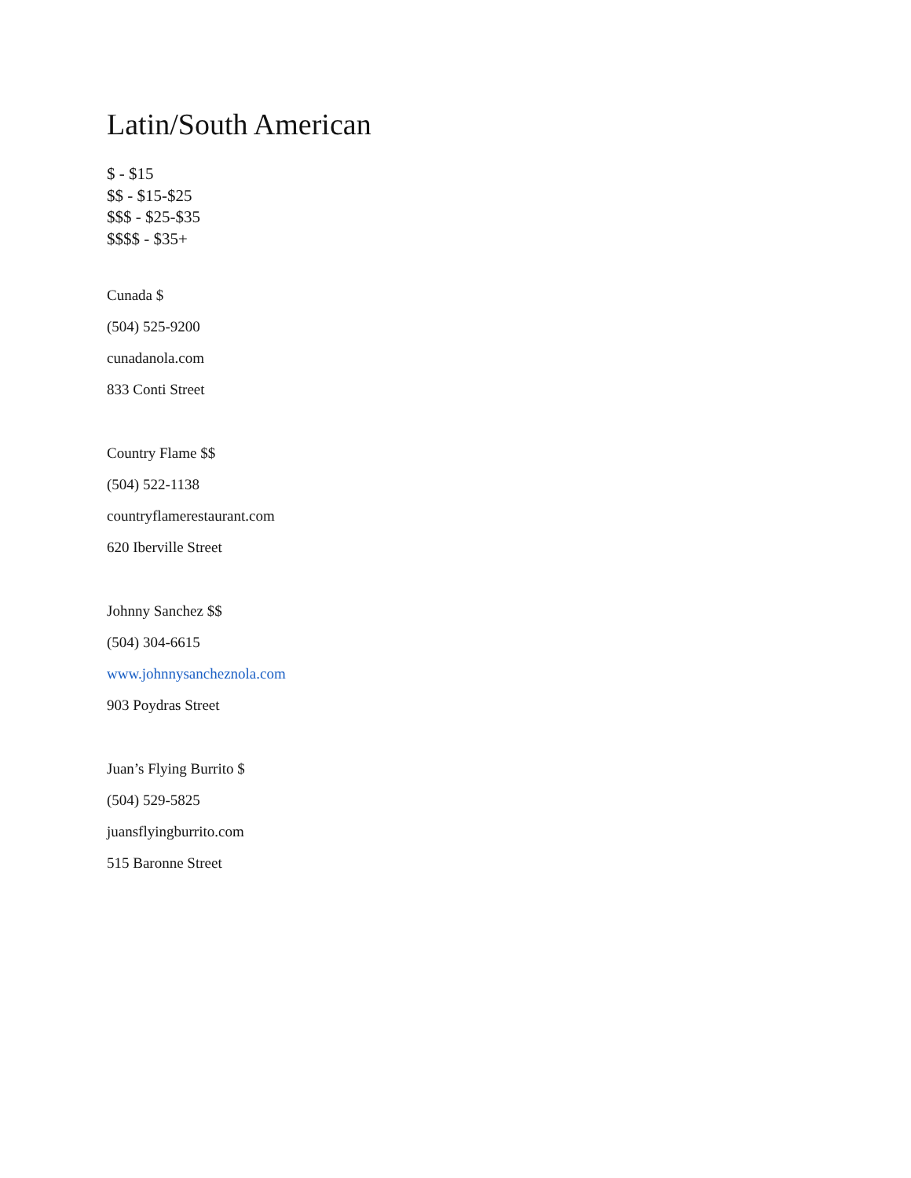Latin/South American
$ - $15
$$ - $15-$25
$$$ - $25-$35
$$$$ - $35+
Cunada $
(504) 525-9200
cunadanola.com
833 Conti Street
Country Flame $$
(504) 522-1138
countryflamerestaurant.com
620 Iberville Street
Johnny Sanchez $$
(504) 304-6615
www.johnnysancheznola.com
903 Poydras Street
Juan’s Flying Burrito $
(504) 529-5825
juansflyingburrito.com
515 Baronne Street